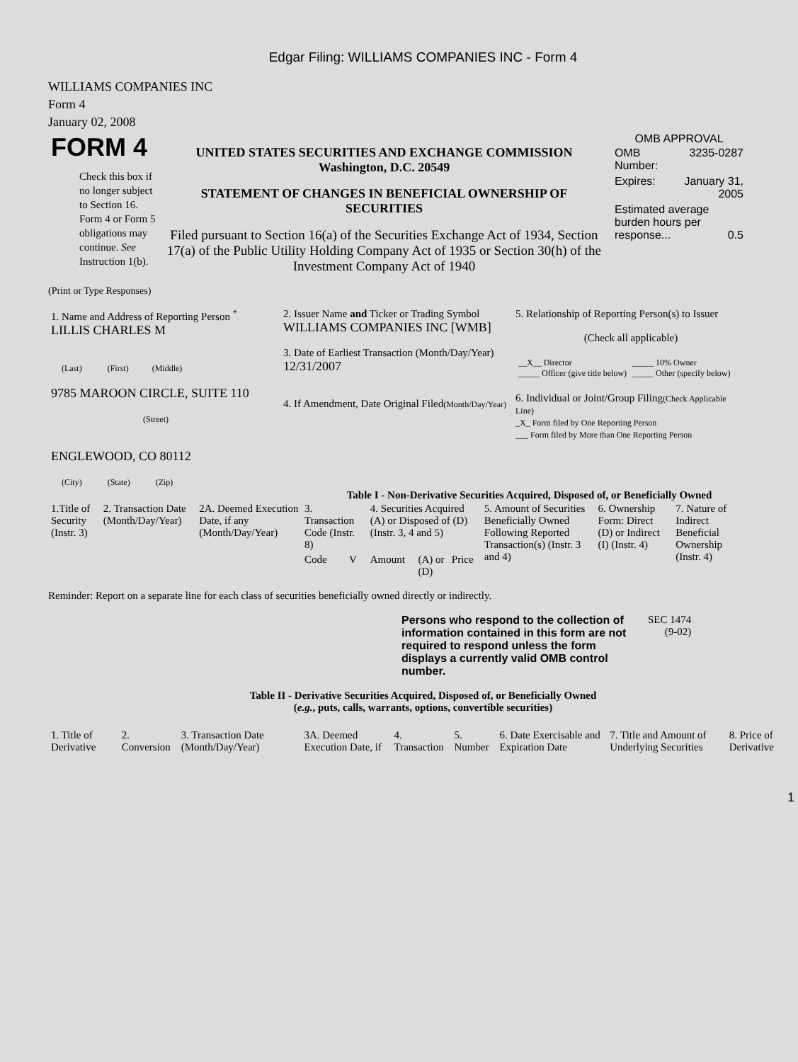Edgar Filing: WILLIAMS COMPANIES INC - Form 4
WILLIAMS COMPANIES INC
Form 4
January 02, 2008
| FORM 4 Check this box if no longer subject to Section 16. Form 4 or Form 5 obligations may continue. See Instruction 1(b). | UNITED STATES SECURITIES AND EXCHANGE COMMISSION Washington, D.C. 20549 STATEMENT OF CHANGES IN BENEFICIAL OWNERSHIP OF SECURITIES Filed pursuant to Section 16(a) of the Securities Exchange Act of 1934, Section 17(a) of the Public Utility Holding Company Act of 1935 or Section 30(h) of the Investment Company Act of 1940 | OMB APPROVAL / OMB Number: / 3235-0287 / / Expires: / January 31, 2005 / / Estimated average burden hours per response... 0.5 / / |
(Print or Type Responses)
| 1. Name and Address of Reporting Person <sup>*</sup> LILLIS CHARLES M (Last) (First) (Middle) 9785 MAROON CIRCLE, SUITE 110 (Street) ENGLEWOOD, CO 80112 (City) (State) (Zip) | 2. Issuer Name and Ticker or Trading Symbol WILLIAMS COMPANIES INC [WMB] 3. Date of Earliest Transaction (Month/Day/Year) 12/31/2007 4. If Amendment, Date Original Filed (Month/Day/Year) | 5. Relationship of Reporting Person(s) to Issuer (Check all applicable) / __X__ Director _____ Officer (give title below) / _____ 10% Owner _____ Other (specify below) / 6. Individual or Joint/Group Filing (Check Applicable Line) _X_ Form filed by One Reporting Person ___ Form filed by More than One Reporting Person |
Table I - Non-Derivative Securities Acquired, Disposed of, or Beneficially Owned
| 1.Title of Security (Instr. 3) | 2. Transaction Date (Month/Day/Year) | 2A. Deemed Execution Date, if any (Month/Day/Year) | 3. Transaction Code (Instr. 8) | | 4. Securities Acquired (A) or Disposed of (D) (Instr. 3, 4 and 5) | | | 5. Amount of Securities Beneficially Owned Following Reported Transaction(s) (Instr. 3 and 4) | 6. Ownership Form: Direct (D) or Indirect (I) (Instr. 4) | 7. Nature of Indirect Beneficial Ownership (Instr. 4) |
| --- | --- | --- | --- | --- | --- | --- | --- | --- | --- | --- |
| | | | Code | V | Amount | (A) or (D) | Price | | | |
Reminder: Report on a separate line for each class of securities beneficially owned directly or indirectly.
| Persons who respond to the collection of information contained in this form are not required to respond unless the form displays a currently valid OMB control number. | SEC 1474 (9-02) |
Table II - Derivative Securities Acquired, Disposed of, or Beneficially Owned
(e.g., puts, calls, warrants, options, convertible securities)
| 1. Title of Derivative | 2. Conversion | 3. Transaction Date (Month/Day/Year) | 3A. Deemed Execution Date, if | 4. Transaction | 5. Number | 6. Date Exercisable and Expiration Date | 7. Title and Amount of Underlying Securities | 8. Price of Derivative |
| --- | --- | --- | --- | --- | --- | --- | --- | --- |
1